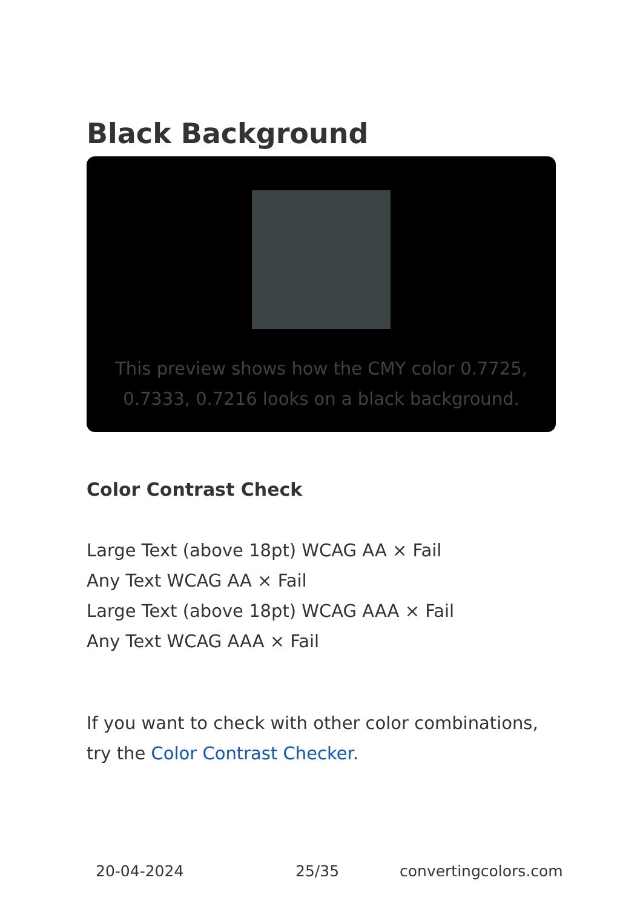Black Background
This preview shows how the CMY color 0.7725, 0.7333, 0.7216 looks on a black background.
Color Contrast Check
Large Text (above 18pt) WCAG AA × Fail
Any Text WCAG AA × Fail
Large Text (above 18pt) WCAG AAA × Fail
Any Text WCAG AAA × Fail
If you want to check with other color combinations, try the Color Contrast Checker.
20-04-2024 25/35 convertingcolors.com